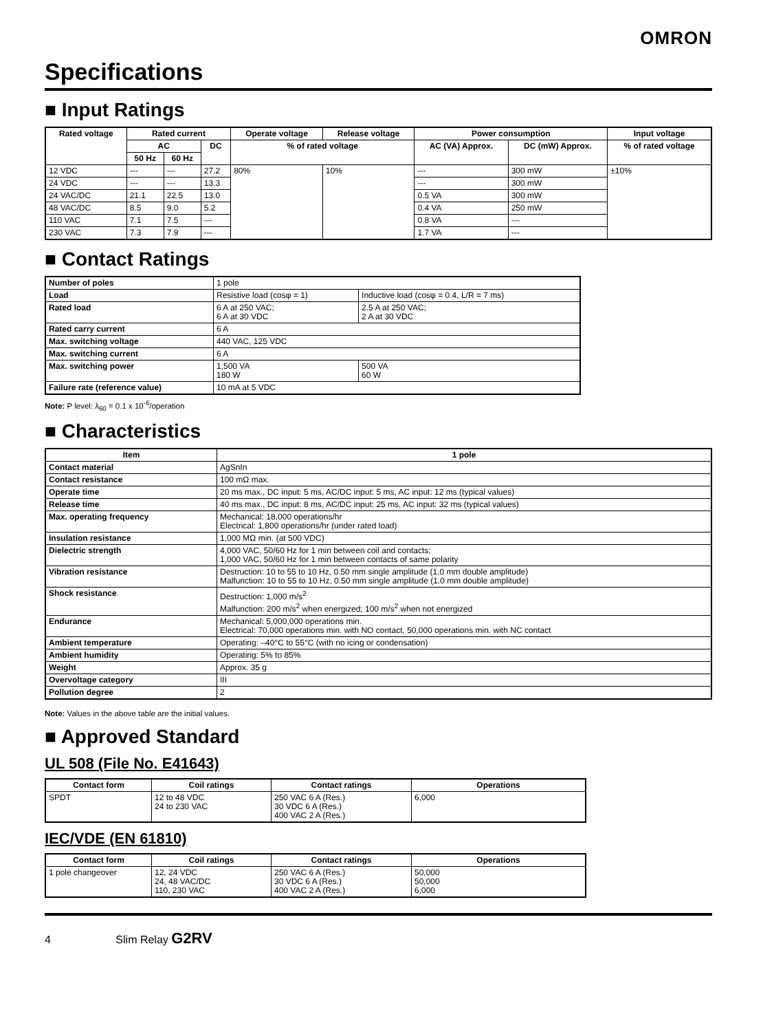OMRON
Specifications
■ Input Ratings
| Rated voltage | Rated current | | | Operate voltage | Release voltage | Power consumption | | Input voltage |
| --- | --- | --- | --- | --- | --- | --- | --- | --- |
| | AC | | DC | % of rated voltage | | AC (VA) Approx. | DC (mW) Approx. | % of rated voltage |
| | 50 Hz | 60 Hz | | | | | | |
| 12 VDC | --- | --- | 27.2 | 80% | 10% | --- | 300 mW | ±10% |
| 24 VDC | --- | --- | 13.3 | | | --- | 300 mW | |
| 24 VAC/DC | 21.1 | 22.5 | 13.0 | | | 0.5 VA | 300 mW | |
| 48 VAC/DC | 8.5 | 9.0 | 5.2 | | | 0.4 VA | 250 mW | |
| 110 VAC | 7.1 | 7.5 | --- | | | 0.8 VA | --- | |
| 230 VAC | 7.3 | 7.9 | --- | | | 1.7 VA | --- | |
■ Contact Ratings
| Number of poles | 1 pole | |
| Load | Resistive load (cosφ = 1) | Inductive load (cosφ = 0.4, L/R = 7 ms) |
| Rated load | 6 A at 250 VAC; 6 A at 30 VDC | 2.5 A at 250 VAC; 2 A at 30 VDC |
| Rated carry current | 6 A | |
| Max. switching voltage | 440 VAC, 125 VDC | |
| Max. switching current | 6 A | |
| Max. switching power | 1,500 VA 180 W | 500 VA 60 W |
| Failure rate (reference value) | 10 mA at 5 VDC | |
Note: P level: λ<sub>60</sub> = 0.1 x 10<sup>-6</sup>/operation
■ Characteristics
| Item | 1 pole |
| --- | --- |
| Contact material | AgSnIn |
| Contact resistance | 100 mΩ max. |
| Operate time | 20 ms max., DC input: 5 ms, AC/DC input: 5 ms, AC input: 12 ms (typical values) |
| Release time | 40 ms max., DC input: 8 ms, AC/DC input: 25 ms, AC input: 32 ms (typical values) |
| Max. operating frequency | Mechanical: 18,000 operations/hr Electrical: 1,800 operations/hr (under rated load) |
| Insulation resistance | 1,000 MΩ min. (at 500 VDC) |
| Dielectric strength | 4,000 VAC, 50/60 Hz for 1 min between coil and contacts; 1,000 VAC, 50/60 Hz for 1 min between contacts of same polarity |
| Vibration resistance | Destruction: 10 to 55 to 10 Hz, 0.50 mm single amplitude (1.0 mm double amplitude) Malfunction: 10 to 55 to 10 Hz, 0.50 mm single amplitude (1.0 mm double amplitude) |
| Shock resistance | Destruction: 1,000 m/s<sup>2</sup> Malfunction: 200 m/s<sup>2</sup> when energized; 100 m/s<sup>2</sup> when not energized |
| Endurance | Mechanical: 5,000,000 operations min. Electrical: 70,000 operations min. with NO contact, 50,000 operations min. with NC contact |
| Ambient temperature | Operating: –40°C to 55°C (with no icing or condensation) |
| Ambient humidity | Operating: 5% to 85% |
| Weight | Approx. 35 g |
| Overvoltage category | III |
| Pollution degree | 2 |
Note: Values in the above table are the initial values.
■ Approved Standard
UL 508 (File No. E41643)
| Contact form | Coil ratings | Contact ratings | Operations |
| --- | --- | --- | --- |
| SPDT | 12 to 48 VDC 24 to 230 VAC | 250 VAC 6 A (Res.) 30 VDC 6 A (Res.) 400 VAC 2 A (Res.) | 6,000 |
IEC/VDE (EN 61810)
| Contact form | Coil ratings | Contact ratings | Operations |
| --- | --- | --- | --- |
| 1 pole changeover | 12, 24 VDC 24, 48 VAC/DC 110, 230 VAC | 250 VAC 6 A (Res.) 30 VDC 6 A (Res.) 400 VAC 2 A (Res.) | 50,000 50,000 6,000 |
4 Slim Relay G2RV